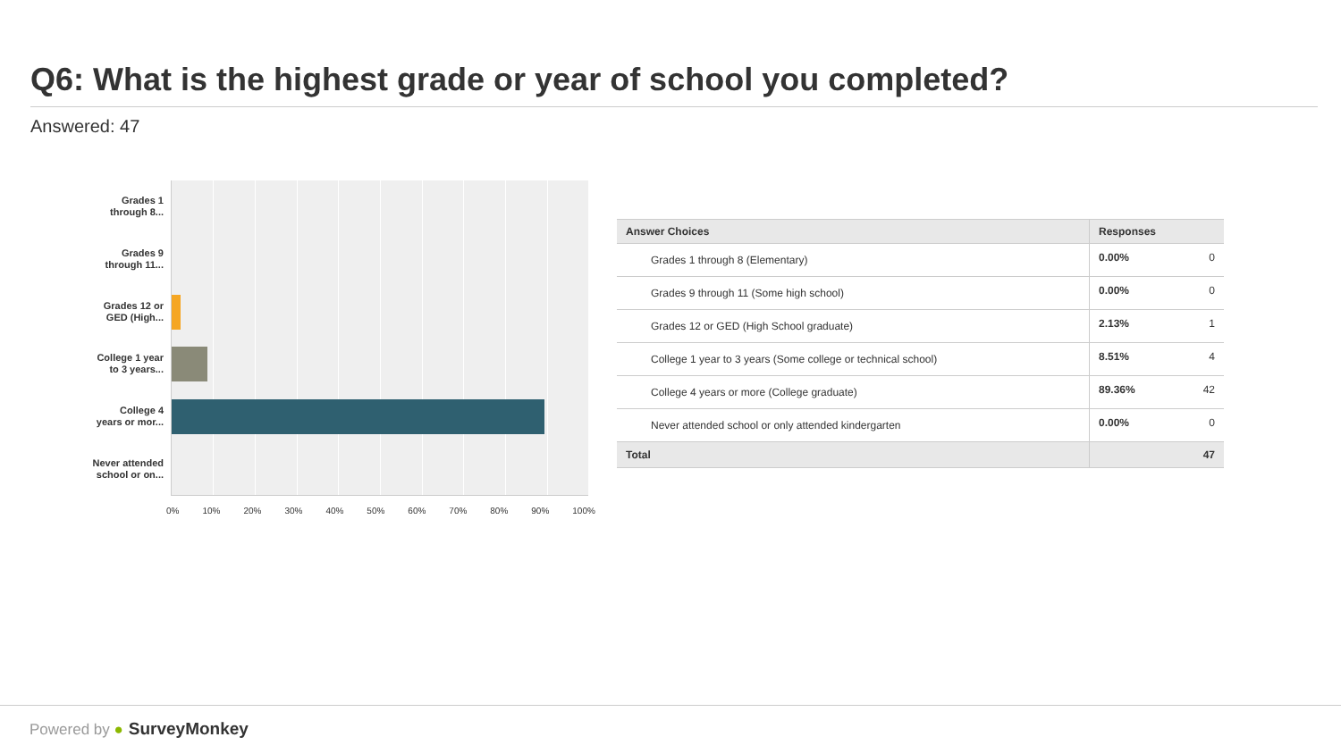Q6: What is the highest grade or year of school you completed?
Answered: 47
Grades 1
through 8...
Grades 9
through 11...
Grades 12 or
GED (High...
College 1 year
to 3 years...
College 4
years or mor...
Never attended
school or on...
0% 10% 20% 30% 40% 50% 60% 70% 80% 90% 100%
| Answer Choices | Responses | |
| --- | --- | --- |
| Grades 1 through 8 (Elementary) | 0.00% | 0 |
| Grades 9 through 11 (Some high school) | 0.00% | 0 |
| Grades 12 or GED (High School graduate) | 2.13% | 1 |
| College 1 year to 3 years (Some college or technical school) | 8.51% | 4 |
| College 4 years or more (College graduate) | 89.36% | 42 |
| Never attended school or only attended kindergarten | 0.00% | 0 |
| Total | 47 | |
Powered by ● SurveyMonkey